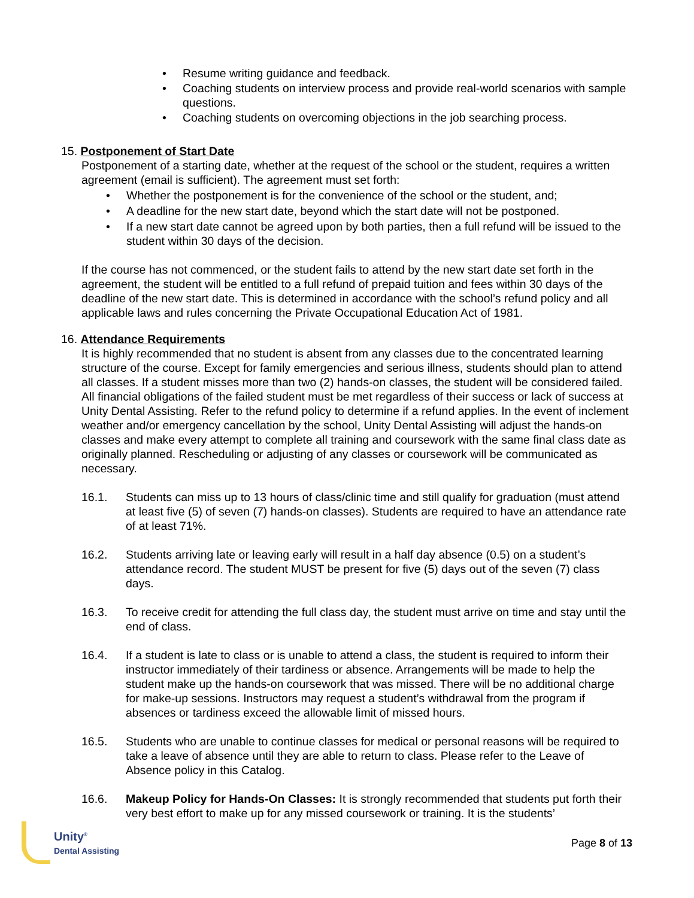• Resume writing guidance and feedback.
• Coaching students on interview process and provide real-world scenarios with sample questions.
• Coaching students on overcoming objections in the job searching process.
15. Postponement of Start Date
Postponement of a starting date, whether at the request of the school or the student, requires a written agreement (email is sufficient). The agreement must set forth:
• Whether the postponement is for the convenience of the school or the student, and;
• A deadline for the new start date, beyond which the start date will not be postponed.
• If a new start date cannot be agreed upon by both parties, then a full refund will be issued to the student within 30 days of the decision.
If the course has not commenced, or the student fails to attend by the new start date set forth in the agreement, the student will be entitled to a full refund of prepaid tuition and fees within 30 days of the deadline of the new start date. This is determined in accordance with the school’s refund policy and all applicable laws and rules concerning the Private Occupational Education Act of 1981.
16. Attendance Requirements
It is highly recommended that no student is absent from any classes due to the concentrated learning structure of the course. Except for family emergencies and serious illness, students should plan to attend all classes. If a student misses more than two (2) hands-on classes, the student will be considered failed. All financial obligations of the failed student must be met regardless of their success or lack of success at Unity Dental Assisting. Refer to the refund policy to determine if a refund applies. In the event of inclement weather and/or emergency cancellation by the school, Unity Dental Assisting will adjust the hands-on classes and make every attempt to complete all training and coursework with the same final class date as originally planned. Rescheduling or adjusting of any classes or coursework will be communicated as necessary.
16.1. Students can miss up to 13 hours of class/clinic time and still qualify for graduation (must attend at least five (5) of seven (7) hands-on classes). Students are required to have an attendance rate of at least 71%.
16.2. Students arriving late or leaving early will result in a half day absence (0.5) on a student’s attendance record. The student MUST be present for five (5) days out of the seven (7) class days.
16.3. To receive credit for attending the full class day, the student must arrive on time and stay until the end of class.
16.4. If a student is late to class or is unable to attend a class, the student is required to inform their instructor immediately of their tardiness or absence. Arrangements will be made to help the student make up the hands-on coursework that was missed. There will be no additional charge for make-up sessions. Instructors may request a student’s withdrawal from the program if absences or tardiness exceed the allowable limit of missed hours.
16.5. Students who are unable to continue classes for medical or personal reasons will be required to take a leave of absence until they are able to return to class. Please refer to the Leave of Absence policy in this Catalog.
16.6. Makeup Policy for Hands-On Classes: It is strongly recommended that students put forth their very best effort to make up for any missed coursework or training. It is the students’
Unity<sup>®</sup>
Dental Assisting
Page 8 of 13